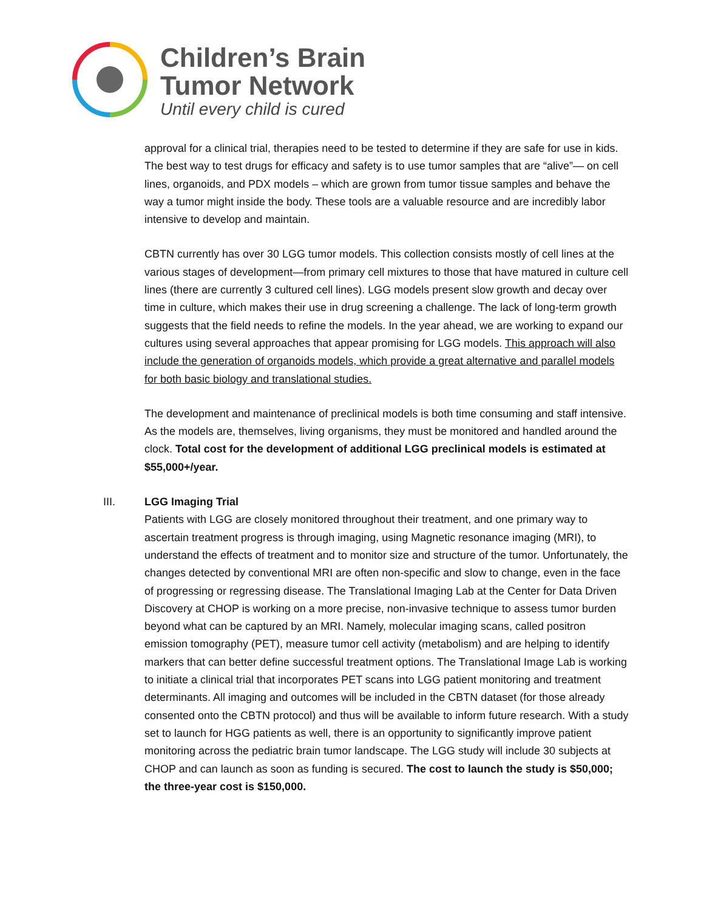Children’s Brain
Tumor Network
Until every child is cured
approval for a clinical trial, therapies need to be tested to determine if they are safe for use in kids. The best way to test drugs for efficacy and safety is to use tumor samples that are “alive”— on cell lines, organoids, and PDX models – which are grown from tumor tissue samples and behave the way a tumor might inside the body. These tools are a valuable resource and are incredibly labor intensive to develop and maintain.
CBTN currently has over 30 LGG tumor models. This collection consists mostly of cell lines at the various stages of development—from primary cell mixtures to those that have matured in culture cell lines (there are currently 3 cultured cell lines). LGG models present slow growth and decay over time in culture, which makes their use in drug screening a challenge. The lack of long-term growth suggests that the field needs to refine the models. In the year ahead, we are working to expand our cultures using several approaches that appear promising for LGG models. This approach will also include the generation of organoids models, which provide a great alternative and parallel models for both basic biology and translational studies.
The development and maintenance of preclinical models is both time consuming and staff intensive. As the models are, themselves, living organisms, they must be monitored and handled around the clock. Total cost for the development of additional LGG preclinical models is estimated at $55,000+/year.
III. LGG Imaging Trial
Patients with LGG are closely monitored throughout their treatment, and one primary way to ascertain treatment progress is through imaging, using Magnetic resonance imaging (MRI), to understand the effects of treatment and to monitor size and structure of the tumor. Unfortunately, the changes detected by conventional MRI are often non-specific and slow to change, even in the face of progressing or regressing disease. The Translational Imaging Lab at the Center for Data Driven Discovery at CHOP is working on a more precise, non-invasive technique to assess tumor burden beyond what can be captured by an MRI. Namely, molecular imaging scans, called positron emission tomography (PET), measure tumor cell activity (metabolism) and are helping to identify markers that can better define successful treatment options. The Translational Image Lab is working to initiate a clinical trial that incorporates PET scans into LGG patient monitoring and treatment determinants. All imaging and outcomes will be included in the CBTN dataset (for those already consented onto the CBTN protocol) and thus will be available to inform future research. With a study set to launch for HGG patients as well, there is an opportunity to significantly improve patient monitoring across the pediatric brain tumor landscape. The LGG study will include 30 subjects at CHOP and can launch as soon as funding is secured. The cost to launch the study is $50,000; the three-year cost is $150,000.